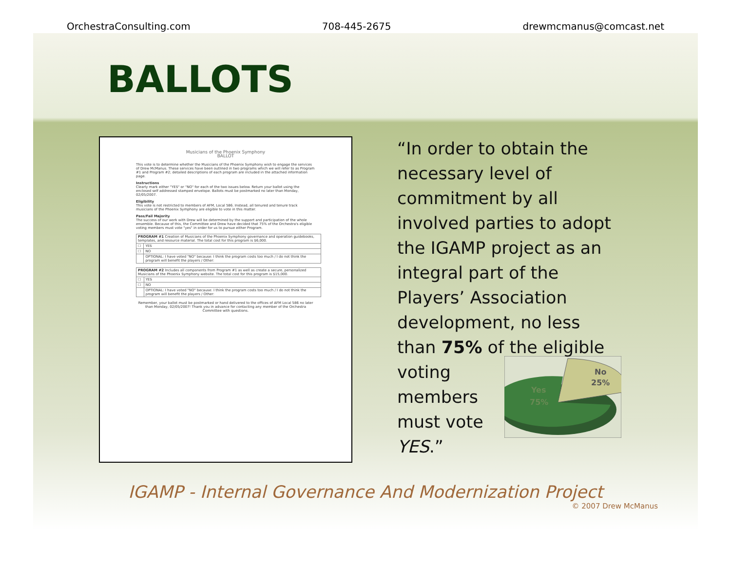OrchestraConsulting.com 708-445-2675 drewmcmanus@comcast.net
BALLOTS
Musicians of the Phoenix Symphony
BALLOT
This vote is to determine whether the Musicians of the Phoenix Symphony wish to engage the services of Drew McManus. These services have been outlined in two programs which we will refer to as Program #1 and Program #2; detailed descriptions of each program are included in the attached information page.
Instructions
Clearly mark either "YES" or "NO" for each of the two issues below. Return your ballot using the enclosed self addressed stamped envelope. Ballots must be postmarked no later than Monday, 02/05/2007.
Eligibility
This vote is not restricted to members of AFM, Local 586. Instead, all tenured and tenure track musicians of the Phoenix Symphony are eligible to vote in this matter.
Pass/Fail Majority
The success of our work with Drew will be determined by the support and participation of the whole ensemble. Because of this, the Committee and Drew have decided that 75% of the Orchestra's eligible voting members must vote "yes" in order for us to pursue either Program.
| PROGRAM #1 Creation of Musicians of the Phoenix Symphony governance and operation guidebooks, templates, and resource material. The total cost for this program is $6,000. | |
| ☐ | YES |
| ☐ | NO |
| | OPTIONAL: I have voted "NO" because: I think the program costs too much / I do not think the program will benefit the players / Other: |
| PROGRAM #2 Includes all components from Program #1 as well as create a secure, personalized Musicians of the Phoenix Symphony website. The total cost for this program is $15,000. | |
| ☐ | YES |
| ☐ | NO |
| | OPTIONAL: I have voted "NO" because: I think the program costs too much / I do not think the program will benefit the players / Other: |
Remember, your ballot must be postmarked or hand delivered to the offices of AFM Local 586 no later than Monday, 02/05/2007! Thank you in advance for contacting any member of the Orchestra Committee with questions.
“In order to obtain the necessary level of commitment by all involved parties to adopt the IGAMP project as an integral part of the Players’ Association development, no less than 75% of the eligible voting
No
25%
Yes
75%
members
must vote
YES.”
IGAMP - Internal Governance And Modernization Project
© 2007 Drew McManus